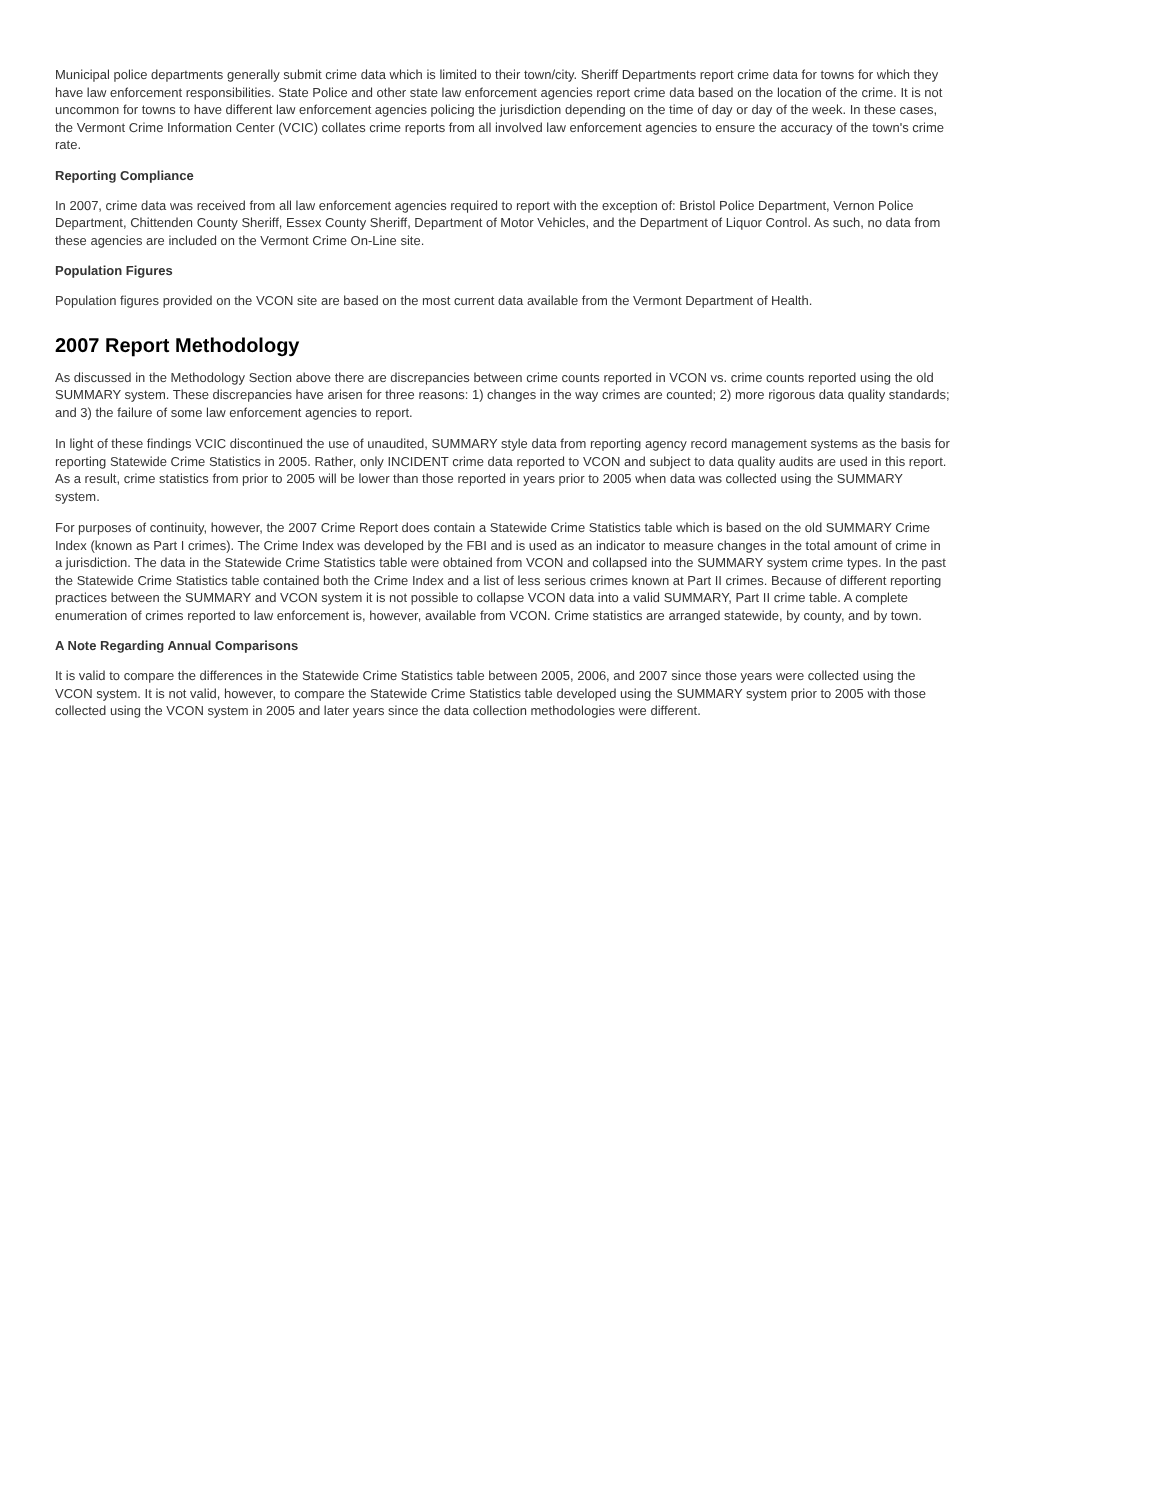Municipal police departments generally submit crime data which is limited to their town/city. Sheriff Departments report crime data for towns for which they have law enforcement responsibilities. State Police and other state law enforcement agencies report crime data based on the location of the crime. It is not uncommon for towns to have different law enforcement agencies policing the jurisdiction depending on the time of day or day of the week. In these cases, the Vermont Crime Information Center (VCIC) collates crime reports from all involved law enforcement agencies to ensure the accuracy of the town's crime rate.
Reporting Compliance
In 2007, crime data was received from all law enforcement agencies required to report with the exception of: Bristol Police Department, Vernon Police Department, Chittenden County Sheriff, Essex County Sheriff, Department of Motor Vehicles, and the Department of Liquor Control. As such, no data from these agencies are included on the Vermont Crime On-Line site.
Population Figures
Population figures provided on the VCON site are based on the most current data available from the Vermont Department of Health.
2007 Report Methodology
As discussed in the Methodology Section above there are discrepancies between crime counts reported in VCON vs. crime counts reported using the old SUMMARY system. These discrepancies have arisen for three reasons: 1) changes in the way crimes are counted; 2) more rigorous data quality standards; and 3) the failure of some law enforcement agencies to report.
In light of these findings VCIC discontinued the use of unaudited, SUMMARY style data from reporting agency record management systems as the basis for reporting Statewide Crime Statistics in 2005. Rather, only INCIDENT crime data reported to VCON and subject to data quality audits are used in this report. As a result, crime statistics from prior to 2005 will be lower than those reported in years prior to 2005 when data was collected using the SUMMARY system.
For purposes of continuity, however, the 2007 Crime Report does contain a Statewide Crime Statistics table which is based on the old SUMMARY Crime Index (known as Part I crimes). The Crime Index was developed by the FBI and is used as an indicator to measure changes in the total amount of crime in a jurisdiction. The data in the Statewide Crime Statistics table were obtained from VCON and collapsed into the SUMMARY system crime types. In the past the Statewide Crime Statistics table contained both the Crime Index and a list of less serious crimes known at Part II crimes. Because of different reporting practices between the SUMMARY and VCON system it is not possible to collapse VCON data into a valid SUMMARY, Part II crime table. A complete enumeration of crimes reported to law enforcement is, however, available from VCON. Crime statistics are arranged statewide, by county, and by town.
A Note Regarding Annual Comparisons
It is valid to compare the differences in the Statewide Crime Statistics table between 2005, 2006, and 2007 since those years were collected using the VCON system. It is not valid, however, to compare the Statewide Crime Statistics table developed using the SUMMARY system prior to 2005 with those collected using the VCON system in 2005 and later years since the data collection methodologies were different.